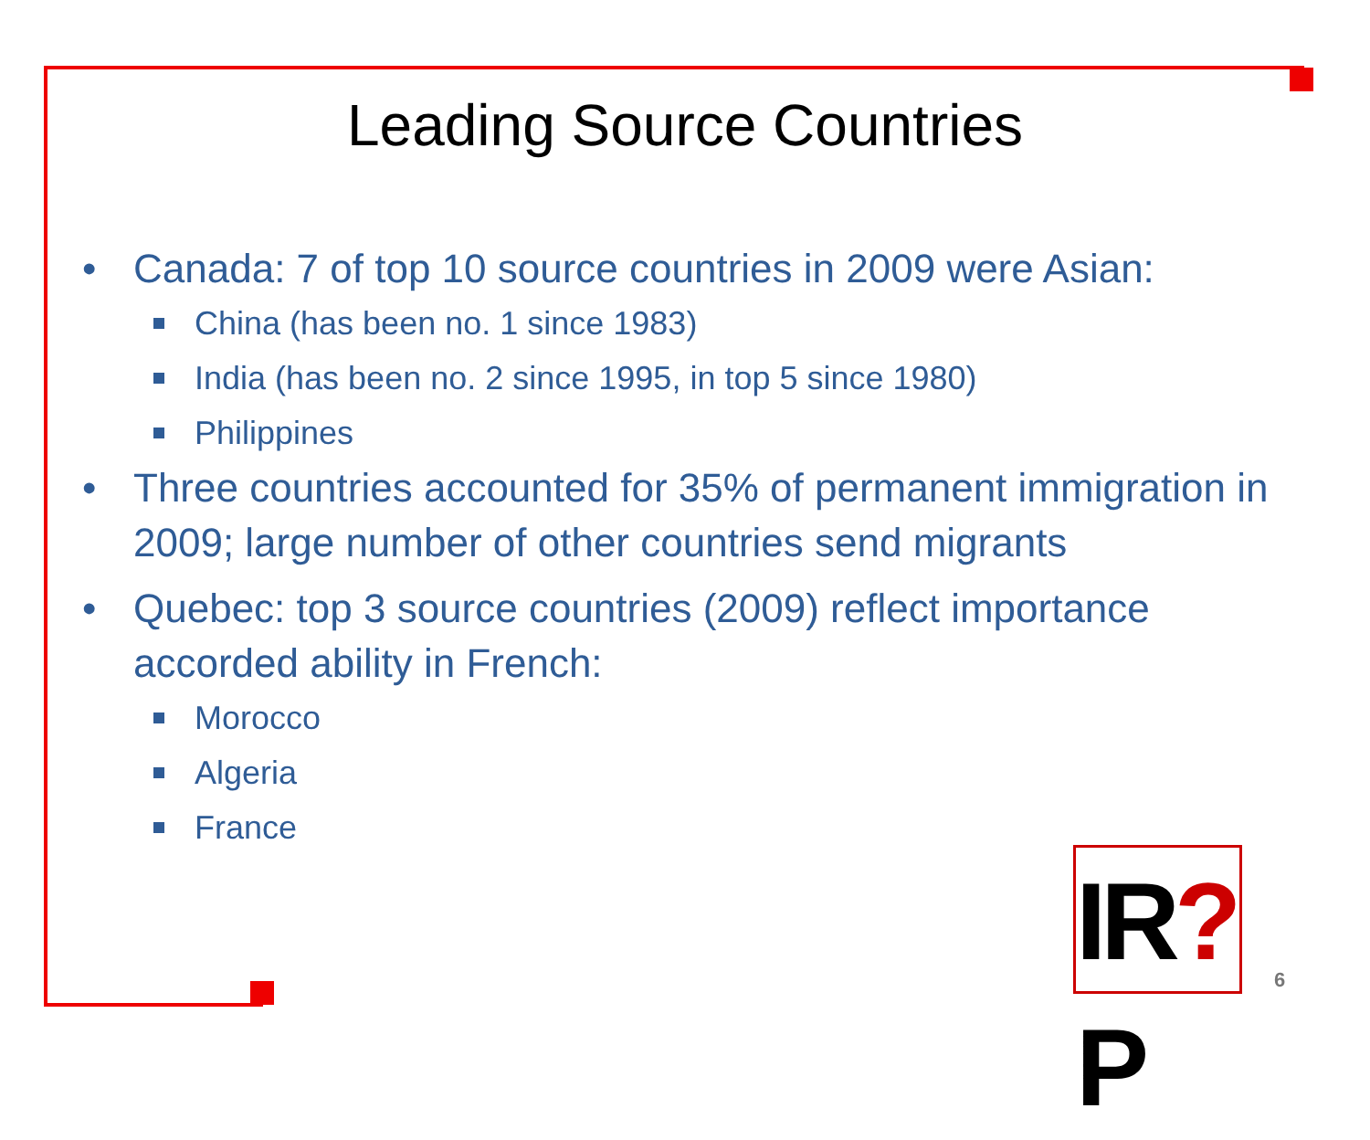Leading Source Countries
• Canada: 7 of top 10 source countries in 2009 were Asian:
China (has been no. 1 since 1983)
India (has been no. 2 since 1995, in top 5 since 1980)
Philippines
• Three countries accounted for 35% of permanent immigration in 2009; large number of other countries send migrants
• Quebec: top 3 source countries (2009) reflect importance accorded ability in French:
Morocco
Algeria
France
IR?P
6